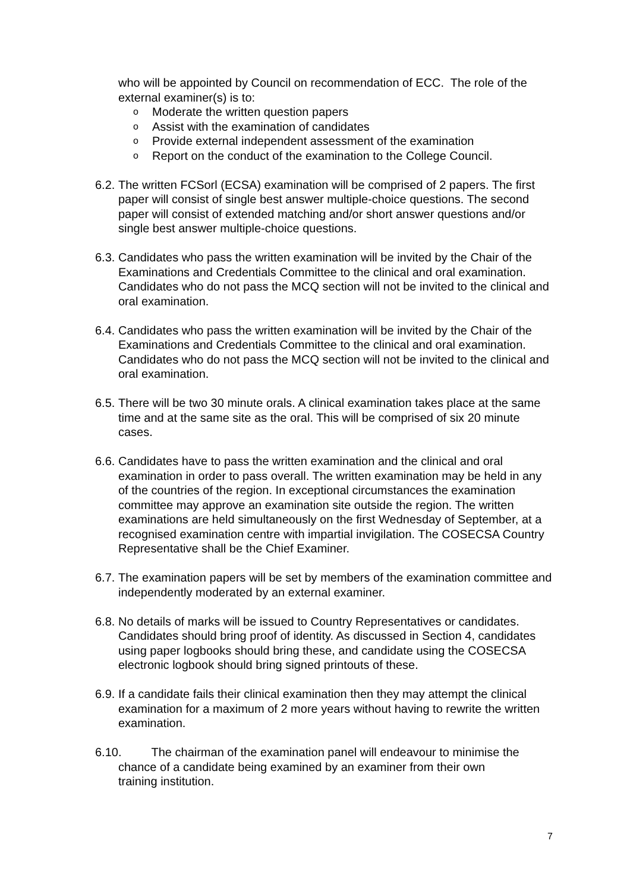who will be appointed by Council on recommendation of ECC. The role of the external examiner(s) is to:
o Moderate the written question papers
o Assist with the examination of candidates
o Provide external independent assessment of the examination
o Report on the conduct of the examination to the College Council.
6.2. The written FCSorl (ECSA) examination will be comprised of 2 papers. The first paper will consist of single best answer multiple-choice questions. The second paper will consist of extended matching and/or short answer questions and/or single best answer multiple-choice questions.
6.3. Candidates who pass the written examination will be invited by the Chair of the Examinations and Credentials Committee to the clinical and oral examination. Candidates who do not pass the MCQ section will not be invited to the clinical and oral examination.
6.4. Candidates who pass the written examination will be invited by the Chair of the Examinations and Credentials Committee to the clinical and oral examination. Candidates who do not pass the MCQ section will not be invited to the clinical and oral examination.
6.5. There will be two 30 minute orals. A clinical examination takes place at the same time and at the same site as the oral. This will be comprised of six 20 minute cases.
6.6. Candidates have to pass the written examination and the clinical and oral examination in order to pass overall. The written examination may be held in any of the countries of the region. In exceptional circumstances the examination committee may approve an examination site outside the region. The written examinations are held simultaneously on the first Wednesday of September, at a recognised examination centre with impartial invigilation. The COSECSA Country Representative shall be the Chief Examiner.
6.7. The examination papers will be set by members of the examination committee and independently moderated by an external examiner.
6.8. No details of marks will be issued to Country Representatives or candidates. Candidates should bring proof of identity. As discussed in Section 4, candidates using paper logbooks should bring these, and candidate using the COSECSA electronic logbook should bring signed printouts of these.
6.9. If a candidate fails their clinical examination then they may attempt the clinical examination for a maximum of 2 more years without having to rewrite the written examination.
6.10. The chairman of the examination panel will endeavour to minimise the
chance of a candidate being examined by an examiner from their own
training institution.
7